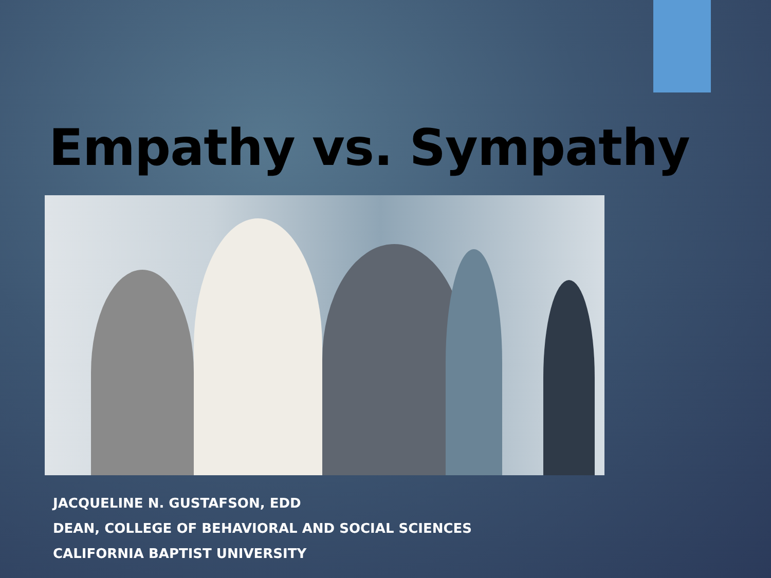Empathy vs. Sympathy
JACQUELINE N. GUSTAFSON, EDD
DEAN, COLLEGE OF BEHAVIORAL AND SOCIAL SCIENCES
CALIFORNIA BAPTIST UNIVERSITY